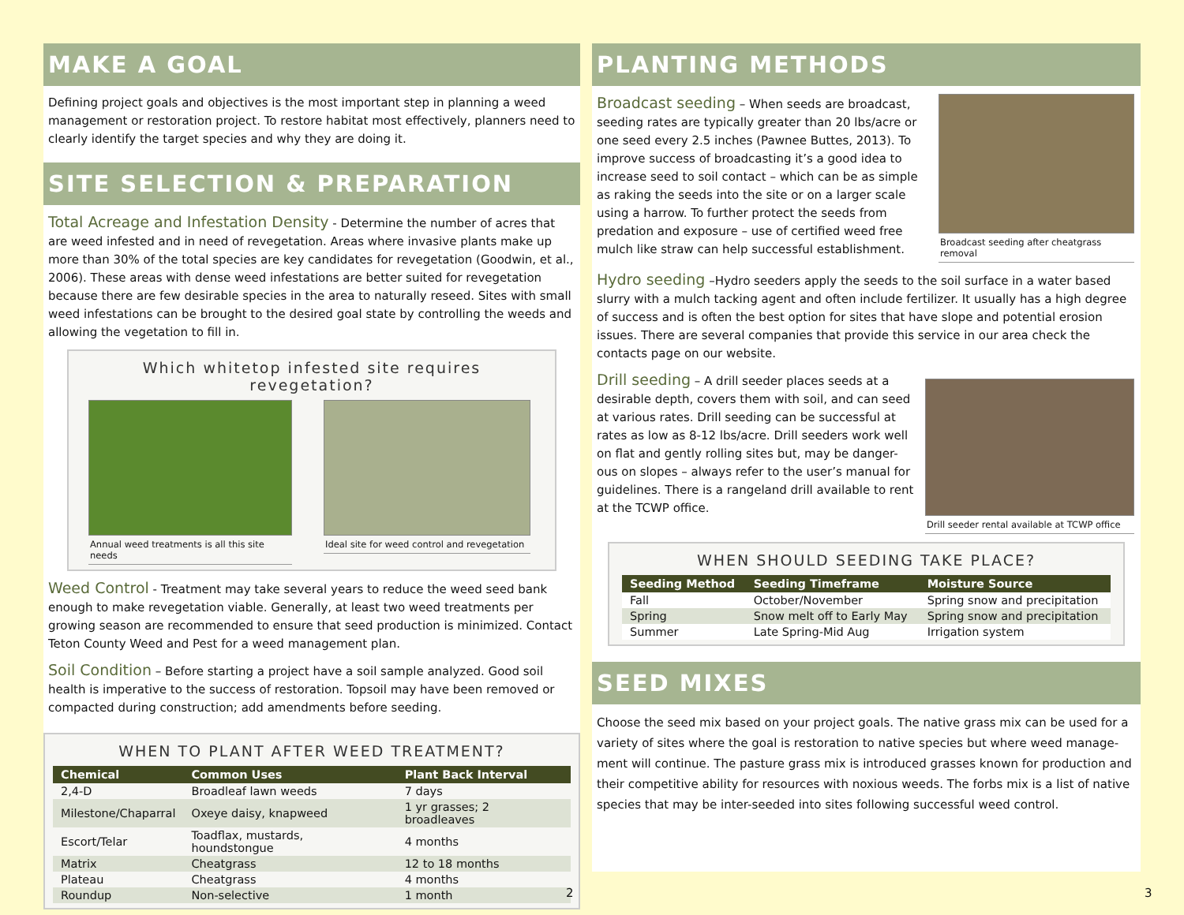MAKE A GOAL
Defining project goals and objectives is the most important step in planning a weed management or restoration project. To restore habitat most effectively, planners need to clearly identify the target species and why they are doing it.
SITE SELECTION & PREPARATION
Total Acreage and Infestation Density - Determine the number of acres that are weed infested and in need of revegetation. Areas where invasive plants make up more than 30% of the total species are key candidates for revegetation (Goodwin, et al., 2006). These areas with dense weed infestations are better suited for revegetation because there are few desirable species in the area to naturally reseed. Sites with small weed infestations can be brought to the desired goal state by controlling the weeds and allowing the vegetation to fill in.
Which whitetop infested site requires revegetation?
Annual weed treatments is all this site needs
Ideal site for weed control and revegetation
Weed Control - Treatment may take several years to reduce the weed seed bank enough to make revegetation viable. Generally, at least two weed treatments per growing season are recommended to ensure that seed production is minimized. Contact Teton County Weed and Pest for a weed management plan.
Soil Condition – Before starting a project have a soil sample analyzed. Good soil health is imperative to the success of restoration. Topsoil may have been removed or compacted during construction; add amendments before seeding.
WHEN TO PLANT AFTER WEED TREATMENT?
| Chemical | Common Uses | Plant Back Interval |
| --- | --- | --- |
| 2,4-D | Broadleaf lawn weeds | 7 days |
| Milestone/Chaparral | Oxeye daisy, knapweed | 1 yr grasses; 2 broadleaves |
| Escort/Telar | Toadflax, mustards, houndstongue | 4 months |
| Matrix | Cheatgrass | 12 to 18 months |
| Plateau | Cheatgrass | 4 months |
| Roundup | Non-selective | 1 month |
PLANTING METHODS
Broadcast seeding after cheatgrass removal
Broadcast seeding – When seeds are broadcast, seeding rates are typically greater than 20 lbs/acre or one seed every 2.5 inches (Pawnee Buttes, 2013). To improve success of broadcasting it’s a good idea to increase seed to soil contact – which can be as simple as raking the seeds into the site or on a larger scale using a harrow. To further protect the seeds from predation and exposure – use of certified weed free mulch like straw can help successful establishment.
Hydro seeding –Hydro seeders apply the seeds to the soil surface in a water based slurry with a mulch tacking agent and often include fertilizer. It usually has a high degree of success and is often the best option for sites that have slope and potential erosion issues. There are several companies that provide this service in our area check the contacts page on our website.
Drill seeder rental available at TCWP office
Drill seeding – A drill seeder places seeds at a desirable depth, covers them with soil, and can seed at various rates. Drill seeding can be successful at rates as low as 8-12 lbs/acre. Drill seeders work well on flat and gently rolling sites but, may be danger-ous on slopes – always refer to the user’s manual for guidelines. There is a rangeland drill available to rent at the TCWP office.
WHEN SHOULD SEEDING TAKE PLACE?
| Seeding Method | Seeding Timeframe | Moisture Source |
| --- | --- | --- |
| Fall | October/November | Spring snow and precipitation |
| Spring | Snow melt off to Early May | Spring snow and precipitation |
| Summer | Late Spring-Mid Aug | Irrigation system |
SEED MIXES
Choose the seed mix based on your project goals. The native grass mix can be used for a variety of sites where the goal is restoration to native species but where weed manage-ment will continue. The pasture grass mix is introduced grasses known for production and their competitive ability for resources with noxious weeds. The forbs mix is a list of native species that may be inter-seeded into sites following successful weed control.
2 3